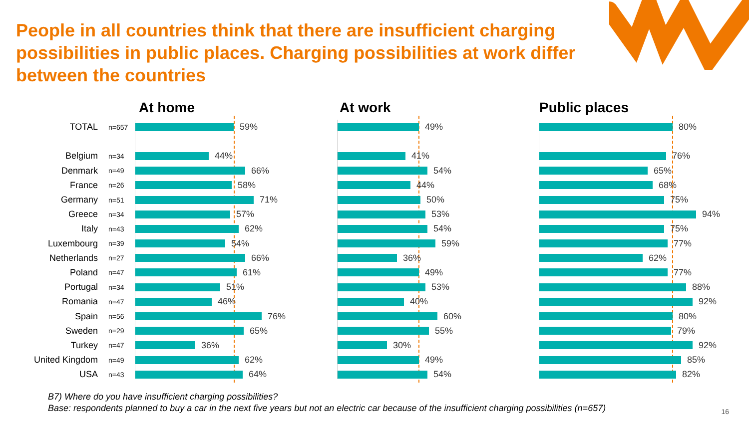People in all countries think that there are insufficient charging possibilities in public places. Charging possibilities at work differ between the countries
TOTAL n=657
Belgium n=34
Denmark n=49
France n=26
Germany n=51
Greece n=34
Italy n=43
Luxembourg n=39
Netherlands n=27
Poland n=47
Portugal n=34
Romania n=47
Spain n=56
Sweden n=29
Turkey n=47
United Kingdom n=49
USA n=43
At home
59%
44%
66%
58%
71%
57%
62%
54%
66%
61%
51%
46%
76%
65%
36%
62%
64%
At work
49%
41%
54%
44%
50%
53%
54%
59%
36%
49%
53%
40%
60%
55%
30%
49%
54%
Public places
80%
76%
65%
68%
75%
94%
75%
77%
62%
77%
88%
92%
80%
79%
92%
85%
82%
B7) Where do you have insufficient charging possibilities?
Base: respondents planned to buy a car in the next five years but not an electric car because of the insufficient charging possibilities (n=657)
16